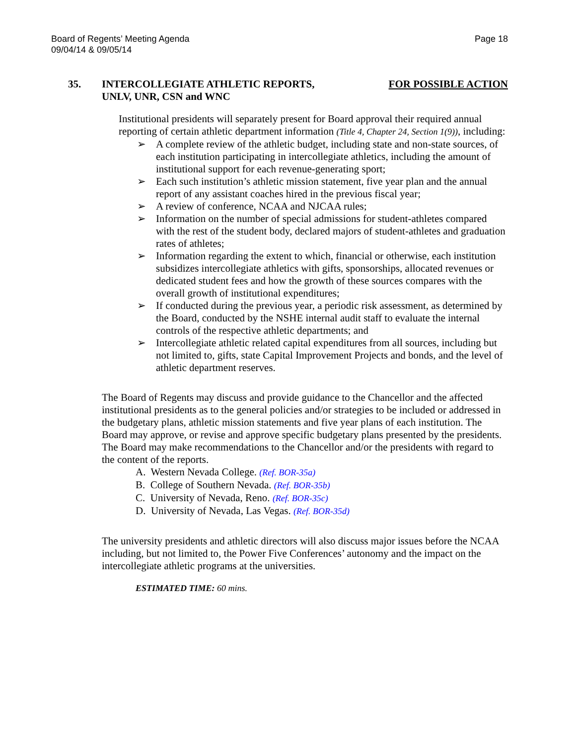Board of Regents’ Meeting Agenda
09/04/14 & 09/05/14
Page 18
35. INTERCOLLEGIATE ATHLETIC REPORTS,
UNLV, UNR, CSN and WNC
FOR POSSIBLE ACTION
Institutional presidents will separately present for Board approval their required annual reporting of certain athletic department information (Title 4, Chapter 24, Section 1(9)), including:
➢ A complete review of the athletic budget, including state and non-state sources, of each institution participating in intercollegiate athletics, including the amount of institutional support for each revenue-generating sport;
➢ Each such institution’s athletic mission statement, five year plan and the annual report of any assistant coaches hired in the previous fiscal year;
➢ A review of conference, NCAA and NJCAA rules;
➢ Information on the number of special admissions for student-athletes compared with the rest of the student body, declared majors of student-athletes and graduation rates of athletes;
➢ Information regarding the extent to which, financial or otherwise, each institution subsidizes intercollegiate athletics with gifts, sponsorships, allocated revenues or dedicated student fees and how the growth of these sources compares with the overall growth of institutional expenditures;
➢ If conducted during the previous year, a periodic risk assessment, as determined by the Board, conducted by the NSHE internal audit staff to evaluate the internal controls of the respective athletic departments; and
➢ Intercollegiate athletic related capital expenditures from all sources, including but not limited to, gifts, state Capital Improvement Projects and bonds, and the level of athletic department reserves.
The Board of Regents may discuss and provide guidance to the Chancellor and the affected institutional presidents as to the general policies and/or strategies to be included or addressed in the budgetary plans, athletic mission statements and five year plans of each institution. The Board may approve, or revise and approve specific budgetary plans presented by the presidents. The Board may make recommendations to the Chancellor and/or the presidents with regard to the content of the reports.
A. Western Nevada College. (Ref. BOR-35a)
B. College of Southern Nevada. (Ref. BOR-35b)
C. University of Nevada, Reno. (Ref. BOR-35c)
D. University of Nevada, Las Vegas. (Ref. BOR-35d)
The university presidents and athletic directors will also discuss major issues before the NCAA including, but not limited to, the Power Five Conferences’ autonomy and the impact on the intercollegiate athletic programs at the universities.
ESTIMATED TIME: 60 mins.